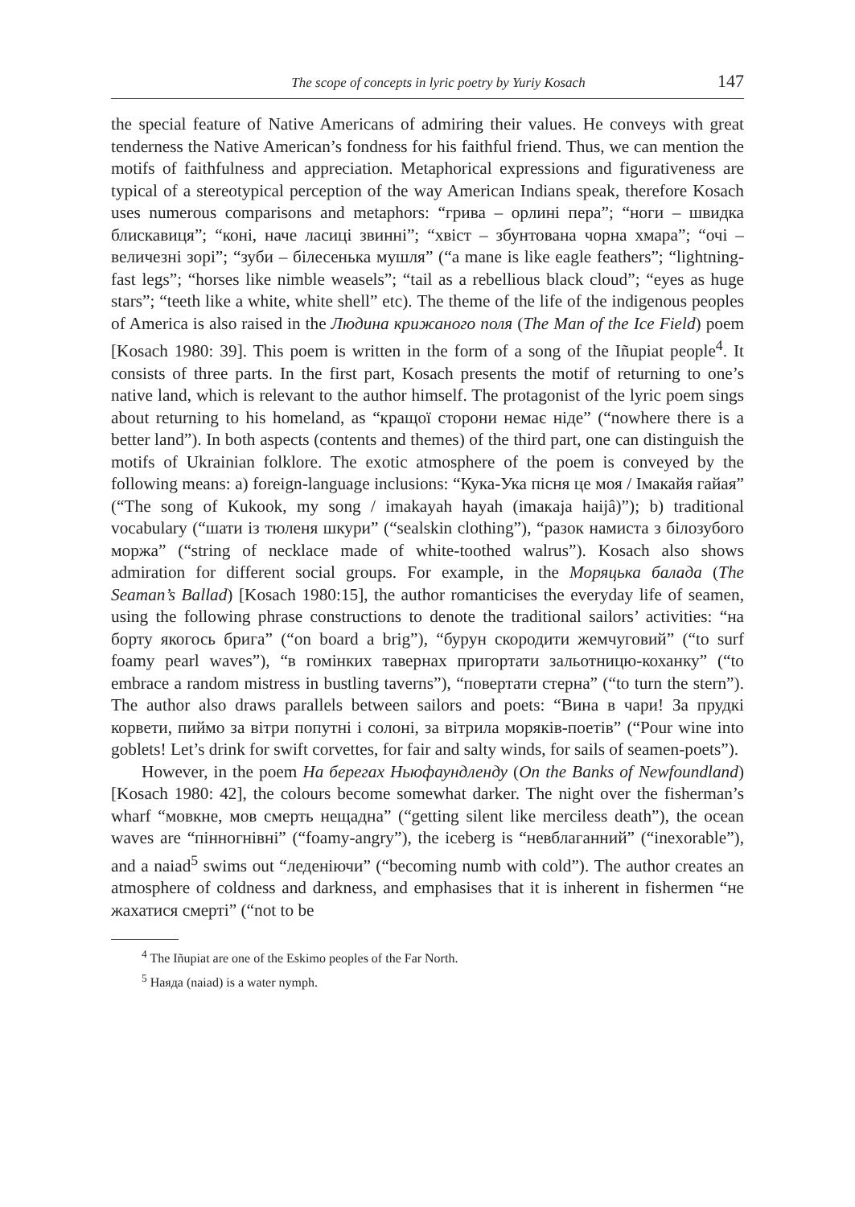The scope of concepts in lyric poetry by Yuriy Kosach 147
the special feature of Native Americans of admiring their values. He conveys with great tenderness the Native American’s fondness for his faithful friend. Thus, we can mention the motifs of faithfulness and appreciation. Metaphorical expressions and figurativeness are typical of a stereotypical perception of the way American Indians speak, therefore Kosach uses numerous comparisons and metaphors: “грива – орлині пера”; “ноги – швидка блискавиця”; “коні, наче ласиці звинні”; “хвіст – збунтована чорна хмара”; “очі – величезні зорі”; “зуби – білесенька мушля” (“a mane is like eagle feathers”; “lightning-fast legs”; “horses like nimble weasels”; “tail as a rebellious black cloud”; “eyes as huge stars”; “teeth like a white, white shell” etc). The theme of the life of the indigenous peoples of America is also raised in the Людина крижаного поля (The Man of the Ice Field) poem [Kosach 1980: 39]. This poem is written in the form of a song of the Iñupiat people<sup>4</sup>. It consists of three parts. In the first part, Kosach presents the motif of returning to one’s native land, which is relevant to the author himself. The protagonist of the lyric poem sings about returning to his homeland, as “кращої сторони немає ніде” (“nowhere there is a better land”). In both aspects (contents and themes) of the third part, one can distinguish the motifs of Ukrainian folklore. The exotic atmosphere of the poem is conveyed by the following means: a) foreign-language inclusions: “Кука-Ука пісня це моя / Імакайя гайая” (“The song of Kukook, my song / imakayah hayah (imaкaja haijâ)”); b) traditional vocabulary (“шати із тюленя шкури” (“sealskin clothing”), “разок намиста з білозубого моржа” (“string of necklace made of white-toothed walrus”). Kosach also shows admiration for different social groups. For example, in the Моряцька балада (The Seaman’s Ballad) [Kosach 1980:15], the author romanticises the everyday life of seamen, using the following phrase constructions to denote the traditional sailors’ activities: “на борту якогось брига” (“on board a brig”), “бурун скородити жемчуговий” (“to surf foamy pearl waves”), “в гомінких тавернах пригортати зальотницю-коханку” (“to embrace a random mistress in bustling taverns”), “повертати стерна” (“to turn the stern”). The author also draws parallels between sailors and poets: “Вина в чари! За прудкі корвети, пиймо за вітри попутні і солоні, за вітрила моряків-поетів” (“Pour wine into goblets! Let’s drink for swift corvettes, for fair and salty winds, for sails of seamen-poets”).
However, in the poem На берегах Ньюфаундленду (On the Banks of Newfoundland) [Kosach 1980: 42], the colours become somewhat darker. The night over the fisherman’s wharf “мовкне, мов смерть нещадна” (“getting silent like merciless death”), the ocean waves are “пінногнівні” (“foamy-angry”), the iceberg is “невблаганний” (“inexorable”), and a naiad<sup>5</sup> swims out “леденіючи” (“becoming numb with cold”). The author creates an atmosphere of coldness and darkness, and emphasises that it is inherent in fishermen “не жахатися смерті” (“not to be
<sup>4</sup> The Iñupiat are one of the Eskimo peoples of the Far North.
<sup>5</sup> Наяда (naiad) is a water nymph.